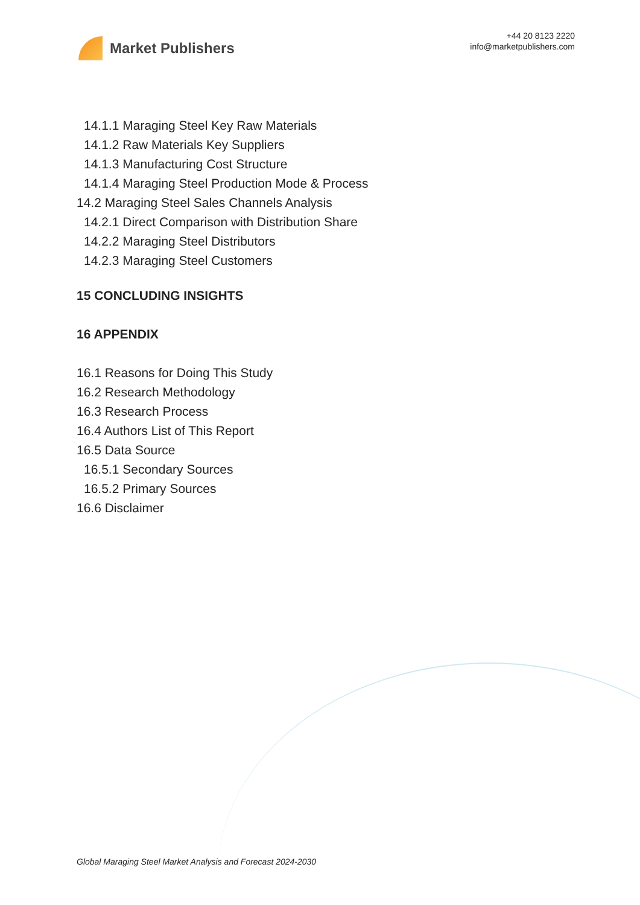Market Publishers
+44 20 8123 2220
info@marketpublishers.com
14.1.1 Maraging Steel Key Raw Materials
14.1.2 Raw Materials Key Suppliers
14.1.3 Manufacturing Cost Structure
14.1.4 Maraging Steel Production Mode & Process
14.2 Maraging Steel Sales Channels Analysis
14.2.1 Direct Comparison with Distribution Share
14.2.2 Maraging Steel Distributors
14.2.3 Maraging Steel Customers
15 CONCLUDING INSIGHTS
16 APPENDIX
16.1 Reasons for Doing This Study
16.2 Research Methodology
16.3 Research Process
16.4 Authors List of This Report
16.5 Data Source
16.5.1 Secondary Sources
16.5.2 Primary Sources
16.6 Disclaimer
Global Maraging Steel Market Analysis and Forecast 2024-2030